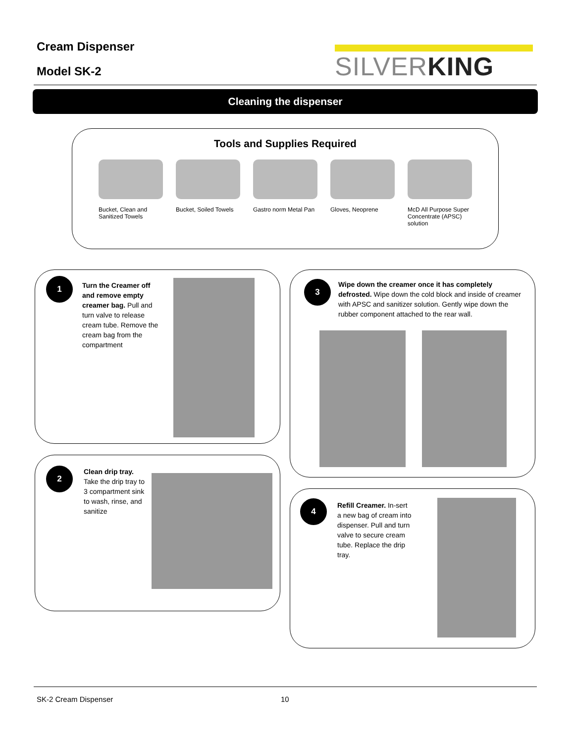Cream Dispenser
Model SK-2
SILVERKING
Cleaning the dispenser
Tools and Supplies Required
Bucket, Clean and Sanitized Towels
Bucket, Soiled Towels
Gastro norm Metal Pan
Gloves, Neoprene McD All Purpose Super Concentrate (APSC) solution
1
Turn the Creamer off and remove empty creamer bag. Pull and turn valve to release cream tube. Remove the cream bag from the compartment
2
Clean drip tray. Take the drip tray to 3 compartment sink to wash, rinse, and sanitize
3
Wipe down the creamer once it has completely defrosted. Wipe down the cold block and inside of creamer with APSC and sanitizer solution. Gently wipe down the rubber component attached to the rear wall.
4
Refill Creamer. In-sert a new bag of cream into dispenser. Pull and turn valve to secure cream tube. Replace the drip tray.
SK-2 Cream Dispenser 10